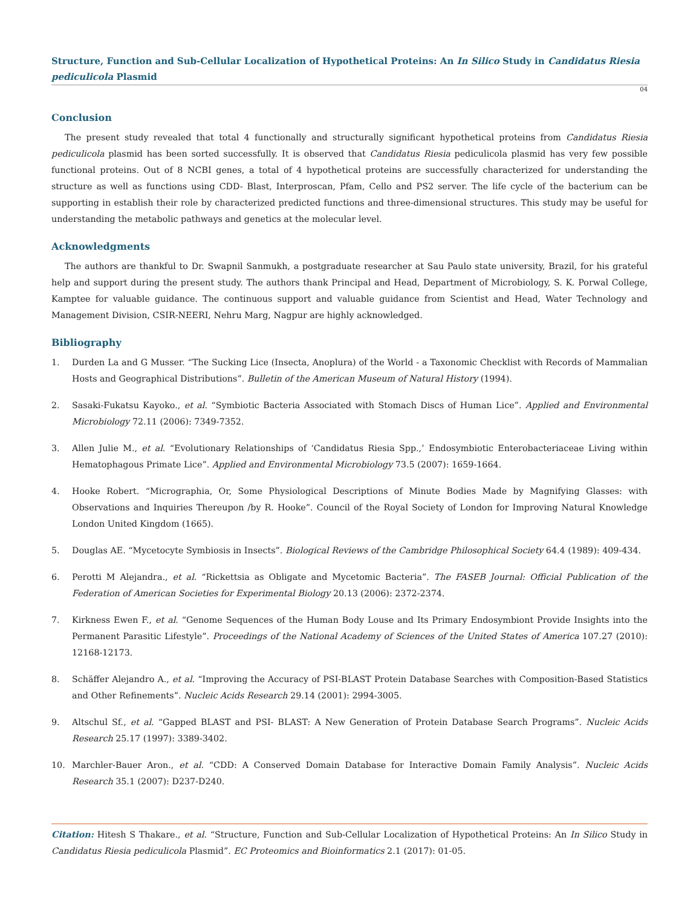Structure, Function and Sub-Cellular Localization of Hypothetical Proteins: An In Silico Study in Candidatus Riesia pediculicola Plasmid
04
Conclusion
The present study revealed that total 4 functionally and structurally significant hypothetical proteins from Candidatus Riesia pediculicola plasmid has been sorted successfully. It is observed that Candidatus Riesia pediculicola plasmid has very few possible functional proteins. Out of 8 NCBI genes, a total of 4 hypothetical proteins are successfully characterized for understanding the structure as well as functions using CDD- Blast, Interproscan, Pfam, Cello and PS2 server. The life cycle of the bacterium can be supporting in establish their role by characterized predicted functions and three-dimensional structures. This study may be useful for understanding the metabolic pathways and genetics at the molecular level.
Acknowledgments
The authors are thankful to Dr. Swapnil Sanmukh, a postgraduate researcher at Sau Paulo state university, Brazil, for his grateful help and support during the present study. The authors thank Principal and Head, Department of Microbiology, S. K. Porwal College, Kamptee for valuable guidance. The continuous support and valuable guidance from Scientist and Head, Water Technology and Management Division, CSIR-NEERI, Nehru Marg, Nagpur are highly acknowledged.
Bibliography
1. Durden La and G Musser. “The Sucking Lice (Insecta, Anoplura) of the World - a Taxonomic Checklist with Records of Mammalian Hosts and Geographical Distributions”. Bulletin of the American Museum of Natural History (1994).
2. Sasaki-Fukatsu Kayoko., et al. “Symbiotic Bacteria Associated with Stomach Discs of Human Lice”. Applied and Environmental Microbiology 72.11 (2006): 7349-7352.
3. Allen Julie M., et al. “Evolutionary Relationships of ‘Candidatus Riesia Spp.,’ Endosymbiotic Enterobacteriaceae Living within Hematophagous Primate Lice”. Applied and Environmental Microbiology 73.5 (2007): 1659-1664.
4. Hooke Robert. “Micrographia, Or, Some Physiological Descriptions of Minute Bodies Made by Magnifying Glasses: with Observations and Inquiries Thereupon /by R. Hooke”. Council of the Royal Society of London for Improving Natural Knowledge London United Kingdom (1665).
5. Douglas AE. “Mycetocyte Symbiosis in Insects”. Biological Reviews of the Cambridge Philosophical Society 64.4 (1989): 409-434.
6. Perotti M Alejandra., et al. “Rickettsia as Obligate and Mycetomic Bacteria”. The FASEB Journal: Official Publication of the Federation of American Societies for Experimental Biology 20.13 (2006): 2372-2374.
7. Kirkness Ewen F., et al. “Genome Sequences of the Human Body Louse and Its Primary Endosymbiont Provide Insights into the Permanent Parasitic Lifestyle”. Proceedings of the National Academy of Sciences of the United States of America 107.27 (2010): 12168-12173.
8. Schäffer Alejandro A., et al. “Improving the Accuracy of PSI-BLAST Protein Database Searches with Composition-Based Statistics and Other Refinements”. Nucleic Acids Research 29.14 (2001): 2994-3005.
9. Altschul Sf., et al. “Gapped BLAST and PSI- BLAST: A New Generation of Protein Database Search Programs”. Nucleic Acids Research 25.17 (1997): 3389-3402.
10. Marchler-Bauer Aron., et al. “CDD: A Conserved Domain Database for Interactive Domain Family Analysis”. Nucleic Acids Research 35.1 (2007): D237-D240.
Citation: Hitesh S Thakare., et al. “Structure, Function and Sub-Cellular Localization of Hypothetical Proteins: An In Silico Study in Candidatus Riesia pediculicola Plasmid”. EC Proteomics and Bioinformatics 2.1 (2017): 01-05.